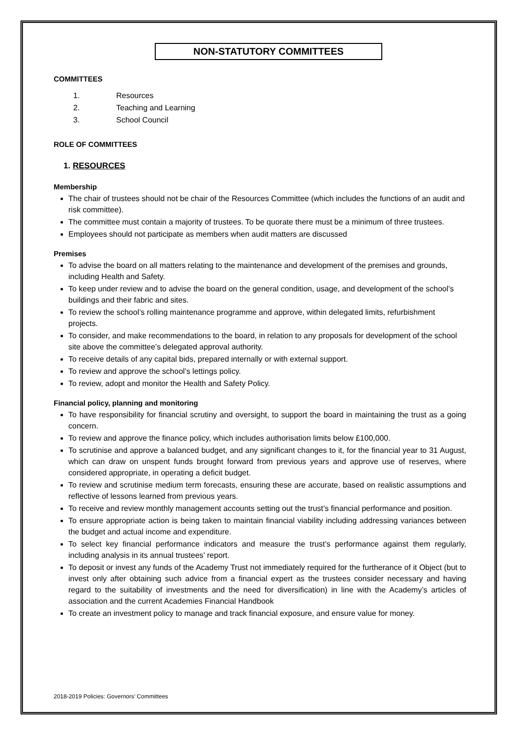NON-STATUTORY COMMITTEES
COMMITTEES
1. Resources
2. Teaching and Learning
3. School Council
ROLE OF COMMITTEES
1. RESOURCES
Membership
The chair of trustees should not be chair of the Resources Committee (which includes the functions of an audit and risk committee).
The committee must contain a majority of trustees. To be quorate there must be a minimum of three trustees.
Employees should not participate as members when audit matters are discussed
Premises
To advise the board on all matters relating to the maintenance and development of the premises and grounds, including Health and Safety.
To keep under review and to advise the board on the general condition, usage, and development of the school’s buildings and their fabric and sites.
To review the school’s rolling maintenance programme and approve, within delegated limits, refurbishment projects.
To consider, and make recommendations to the board, in relation to any proposals for development of the school site above the committee’s delegated approval authority.
To receive details of any capital bids, prepared internally or with external support.
To review and approve the school’s lettings policy.
To review, adopt and monitor the Health and Safety Policy.
Financial policy, planning and monitoring
To have responsibility for financial scrutiny and oversight, to support the board in maintaining the trust as a going concern.
To review and approve the finance policy, which includes authorisation limits below £100,000.
To scrutinise and approve a balanced budget, and any significant changes to it, for the financial year to 31 August, which can draw on unspent funds brought forward from previous years and approve use of reserves, where considered appropriate, in operating a deficit budget.
To review and scrutinise medium term forecasts, ensuring these are accurate, based on realistic assumptions and reflective of lessons learned from previous years.
To receive and review monthly management accounts setting out the trust’s financial performance and position.
To ensure appropriate action is being taken to maintain financial viability including addressing variances between the budget and actual income and expenditure.
To select key financial performance indicators and measure the trust’s performance against them regularly, including analysis in its annual trustees’ report.
To deposit or invest any funds of the Academy Trust not immediately required for the furtherance of it Object (but to invest only after obtaining such advice from a financial expert as the trustees consider necessary and having regard to the suitability of investments and the need for diversification) in line with the Academy’s articles of association and the current Academies Financial Handbook
To create an investment policy to manage and track financial exposure, and ensure value for money.
2018-2019 Policies: Governors’ Committees